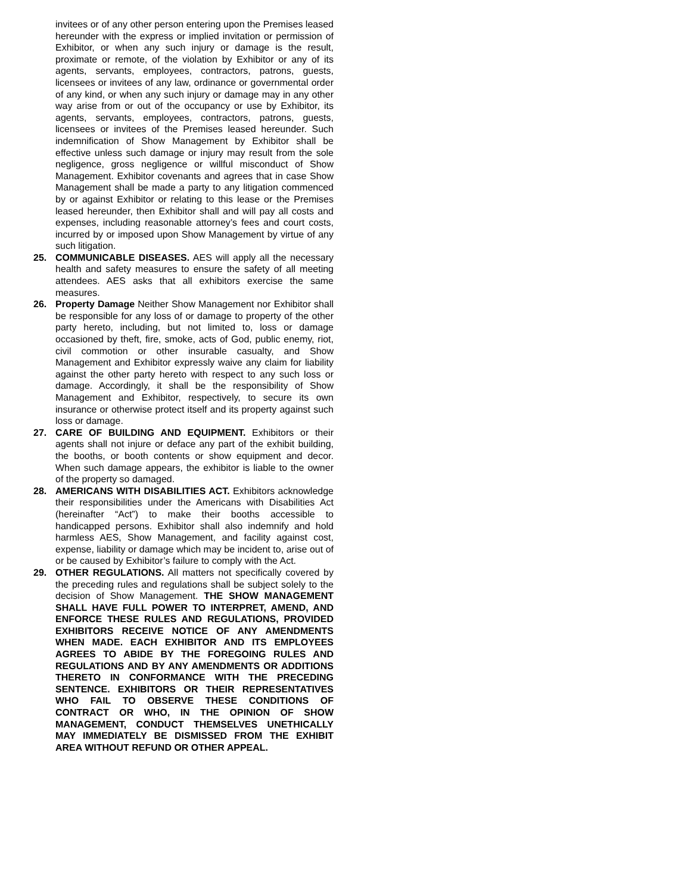invitees or of any other person entering upon the Premises leased hereunder with the express or implied invitation or permission of Exhibitor, or when any such injury or damage is the result, proximate or remote, of the violation by Exhibitor or any of its agents, servants, employees, contractors, patrons, guests, licensees or invitees of any law, ordinance or governmental order of any kind, or when any such injury or damage may in any other way arise from or out of the occupancy or use by Exhibitor, its agents, servants, employees, contractors, patrons, guests, licensees or invitees of the Premises leased hereunder. Such indemnification of Show Management by Exhibitor shall be effective unless such damage or injury may result from the sole negligence, gross negligence or willful misconduct of Show Management. Exhibitor covenants and agrees that in case Show Management shall be made a party to any litigation commenced by or against Exhibitor or relating to this lease or the Premises leased hereunder, then Exhibitor shall and will pay all costs and expenses, including reasonable attorney’s fees and court costs, incurred by or imposed upon Show Management by virtue of any such litigation.
25. COMMUNICABLE DISEASES. AES will apply all the necessary health and safety measures to ensure the safety of all meeting attendees. AES asks that all exhibitors exercise the same measures.
26. Property Damage Neither Show Management nor Exhibitor shall be responsible for any loss of or damage to property of the other party hereto, including, but not limited to, loss or damage occasioned by theft, fire, smoke, acts of God, public enemy, riot, civil commotion or other insurable casualty, and Show Management and Exhibitor expressly waive any claim for liability against the other party hereto with respect to any such loss or damage. Accordingly, it shall be the responsibility of Show Management and Exhibitor, respectively, to secure its own insurance or otherwise protect itself and its property against such loss or damage.
27. CARE OF BUILDING AND EQUIPMENT. Exhibitors or their agents shall not injure or deface any part of the exhibit building, the booths, or booth contents or show equipment and decor. When such damage appears, the exhibitor is liable to the owner of the property so damaged.
28. AMERICANS WITH DISABILITIES ACT. Exhibitors acknowledge their responsibilities under the Americans with Disabilities Act (hereinafter “Act”) to make their booths accessible to handicapped persons. Exhibitor shall also indemnify and hold harmless AES, Show Management, and facility against cost, expense, liability or damage which may be incident to, arise out of or be caused by Exhibitor’s failure to comply with the Act.
29. OTHER REGULATIONS. All matters not specifically covered by the preceding rules and regulations shall be subject solely to the decision of Show Management. THE SHOW MANAGEMENT SHALL HAVE FULL POWER TO INTERPRET, AMEND, AND ENFORCE THESE RULES AND REGULATIONS, PROVIDED EXHIBITORS RECEIVE NOTICE OF ANY AMENDMENTS WHEN MADE. EACH EXHIBITOR AND ITS EMPLOYEES AGREES TO ABIDE BY THE FOREGOING RULES AND REGULATIONS AND BY ANY AMENDMENTS OR ADDITIONS THERETO IN CONFORMANCE WITH THE PRECEDING SENTENCE. EXHIBITORS OR THEIR REPRESENTATIVES WHO FAIL TO OBSERVE THESE CONDITIONS OF CONTRACT OR WHO, IN THE OPINION OF SHOW MANAGEMENT, CONDUCT THEMSELVES UNETHICALLY MAY IMMEDIATELY BE DISMISSED FROM THE EXHIBIT AREA WITHOUT REFUND OR OTHER APPEAL.